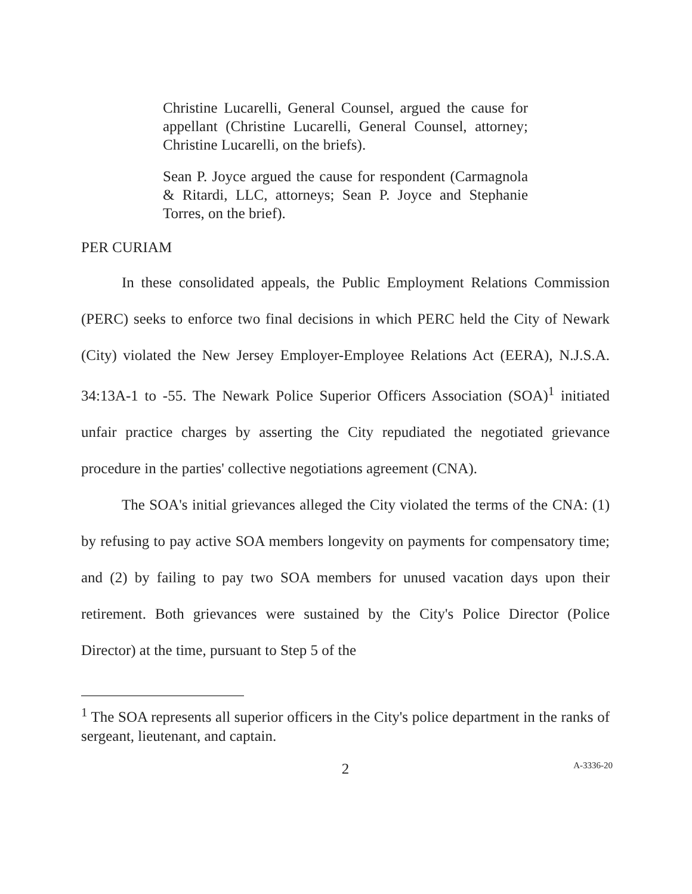Christine Lucarelli, General Counsel, argued the cause for appellant (Christine Lucarelli, General Counsel, attorney; Christine Lucarelli, on the briefs).
Sean P. Joyce argued the cause for respondent (Carmagnola & Ritardi, LLC, attorneys; Sean P. Joyce and Stephanie Torres, on the brief).
PER CURIAM
In these consolidated appeals, the Public Employment Relations Commission (PERC) seeks to enforce two final decisions in which PERC held the City of Newark (City) violated the New Jersey Employer-Employee Relations Act (EERA), N.J.S.A. 34:13A-1 to -55. The Newark Police Superior Officers Association (SOA)<sup>1</sup> initiated unfair practice charges by asserting the City repudiated the negotiated grievance procedure in the parties' collective negotiations agreement (CNA).
The SOA's initial grievances alleged the City violated the terms of the CNA: (1) by refusing to pay active SOA members longevity on payments for compensatory time; and (2) by failing to pay two SOA members for unused vacation days upon their retirement. Both grievances were sustained by the City's Police Director (Police Director) at the time, pursuant to Step 5 of the
<sup>1</sup> The SOA represents all superior officers in the City's police department in the ranks of sergeant, lieutenant, and captain.
2
A-3336-20